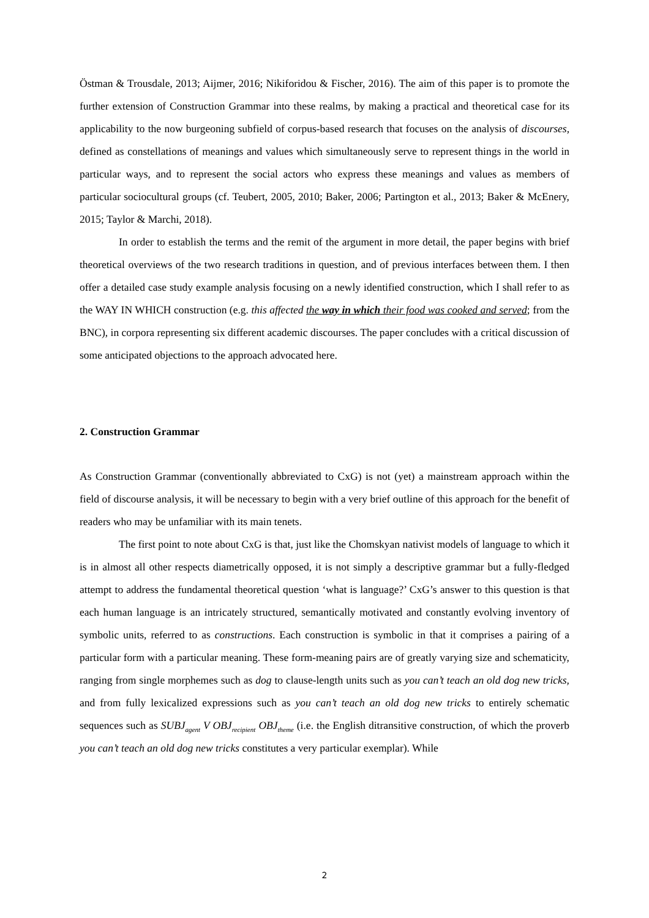Östman & Trousdale, 2013; Aijmer, 2016; Nikiforidou & Fischer, 2016). The aim of this paper is to promote the further extension of Construction Grammar into these realms, by making a practical and theoretical case for its applicability to the now burgeoning subfield of corpus-based research that focuses on the analysis of discourses, defined as constellations of meanings and values which simultaneously serve to represent things in the world in particular ways, and to represent the social actors who express these meanings and values as members of particular sociocultural groups (cf. Teubert, 2005, 2010; Baker, 2006; Partington et al., 2013; Baker & McEnery, 2015; Taylor & Marchi, 2018).
In order to establish the terms and the remit of the argument in more detail, the paper begins with brief theoretical overviews of the two research traditions in question, and of previous interfaces between them. I then offer a detailed case study example analysis focusing on a newly identified construction, which I shall refer to as the WAY IN WHICH construction (e.g. this affected the way in which their food was cooked and served; from the BNC), in corpora representing six different academic discourses. The paper concludes with a critical discussion of some anticipated objections to the approach advocated here.
2. Construction Grammar
As Construction Grammar (conventionally abbreviated to CxG) is not (yet) a mainstream approach within the field of discourse analysis, it will be necessary to begin with a very brief outline of this approach for the benefit of readers who may be unfamiliar with its main tenets.
The first point to note about CxG is that, just like the Chomskyan nativist models of language to which it is in almost all other respects diametrically opposed, it is not simply a descriptive grammar but a fully-fledged attempt to address the fundamental theoretical question ‘what is language?’ CxG’s answer to this question is that each human language is an intricately structured, semantically motivated and constantly evolving inventory of symbolic units, referred to as constructions. Each construction is symbolic in that it comprises a pairing of a particular form with a particular meaning. These form-meaning pairs are of greatly varying size and schematicity, ranging from single morphemes such as dog to clause-length units such as you can’t teach an old dog new tricks, and from fully lexicalized expressions such as you can’t teach an old dog new tricks to entirely schematic sequences such as SUBJ<sub>agent</sub> V OBJ<sub>recipient</sub> OBJ<sub>theme</sub> (i.e. the English ditransitive construction, of which the proverb you can’t teach an old dog new tricks constitutes a very particular exemplar). While
2